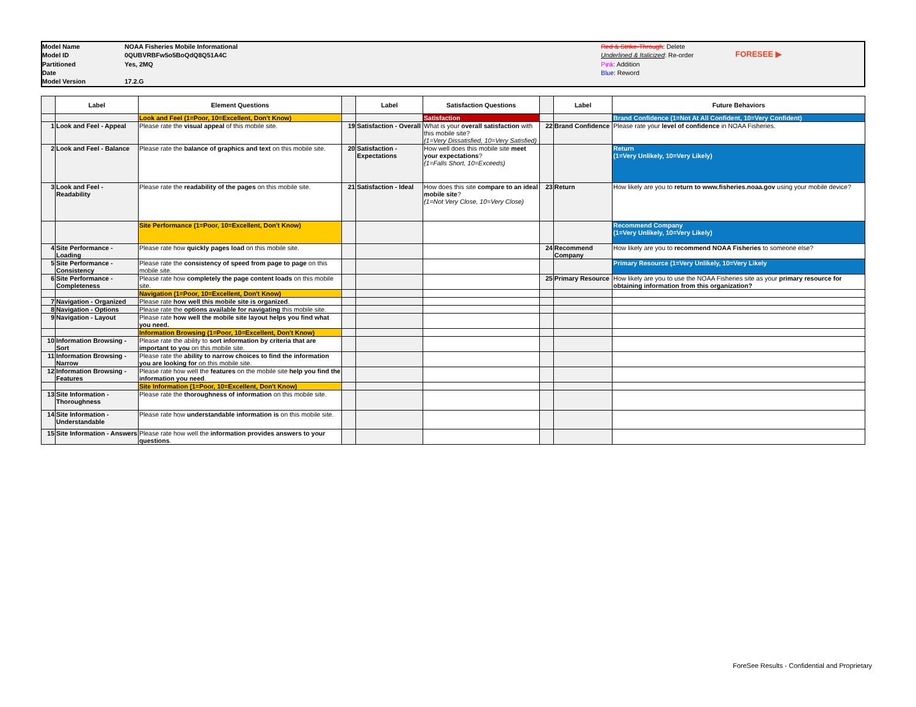Model Name
Model ID
Partitioned
Date
Model Version
NOAA Fisheries Mobile Informational
0QUBVRBFw5o5BoQdQ8Q51A4C
Yes, 2MQ
17.2.G
Red & Strike-Through: Delete
Underlined & Italicized: Re-order
Pink: Addition
Blue: Reword
FORESEE ▶
| | Label | Element Questions | | Label | Satisfaction Questions | | Label | Future Behaviors |
| --- | --- | --- | --- | --- | --- | --- | --- | --- |
| | | Look and Feel (1=Poor, 10=Excellent, Don't Know) | | | Satisfaction | | | Brand Confidence (1=Not At All Confident, 10=Very Confident) |
| 1 | Look and Feel - Appeal | Please rate the visual appeal of this mobile site. | 19 | Satisfaction - Overall | What is your overall satisfaction with this mobile site? (1=Very Dissatisfied, 10=Very Satisfied) | 22 | Brand Confidence | Please rate your level of confidence in NOAA Fisheries. |
| 2 | Look and Feel - Balance | Please rate the balance of graphics and text on this mobile site. | 20 | Satisfaction - Expectations | How well does this mobile site meet your expectations ? (1=Falls Short, 10=Exceeds) | | | Return (1=Very Unlikely, 10=Very Likely) |
| 3 | Look and Feel - Readability | Please rate the readability of the pages on this mobile site. | 21 | Satisfaction - Ideal | How does this site compare to an ideal mobile site ? (1=Not Very Close, 10=Very Close) | 23 | Return | How likely are you to return to www.fisheries.noaa.gov using your mobile device? |
| | | Site Performance (1=Poor, 10=Excellent, Don't Know) | | | | | | Recommend Company (1=Very Unlikely, 10=Very Likely) |
| 4 | Site Performance - Loading | Please rate how quickly pages load on this mobile site. | | | | 24 | Recommend Company | How likely are you to recommend NOAA Fisheries to someone else? |
| 5 | Site Performance - Consistency | Please rate the consistency of speed from page to page on this mobile site. | | | | | | Primary Resource (1=Very Unlikely, 10=Very Likely |
| 6 | Site Performance - Completeness | Please rate how completely the page content loads on this mobile site. | | | | 25 | Primary Resource | How likely are you to use the NOAA Fisheries site as your primary resource for obtaining information from this organization? |
| | | Navigation (1=Poor, 10=Excellent, Don't Know) | | | | | | |
| 7 | Navigation - Organized | Please rate how well this mobile site is organized . | | | | | | |
| 8 | Navigation - Options | Please rate the options available for navigating this mobile site. | | | | | | |
| 9 | Navigation - Layout | Please rate how well the mobile site layout helps you find what you need. | | | | | | |
| | | Information Browsing (1=Poor, 10=Excellent, Don't Know) | | | | | | |
| 10 | Information Browsing - Sort | Please rate the ability to sort information by criteria that are important to you on this mobile site. | | | | | | |
| 11 | Information Browsing - Narrow | Please rate the ability to narrow choices to find the information you are looking for on this mobile site. | | | | | | |
| 12 | Information Browsing - Features | Please rate how well the features on the mobile site help you find the information you need . | | | | | | |
| | | Site Information (1=Poor, 10=Excellent, Don't Know) | | | | | | |
| 13 | Site Information - Thoroughness | Please rate the thoroughness of information on this mobile site. | | | | | | |
| 14 | Site Information - Understandable | Please rate how understandable information is on this mobile site. | | | | | | |
| 15 | Site Information - Answers | Please rate how well the information provides answers to your questions . | | | | | | |
ForeSee Results - Confidential and Proprietary